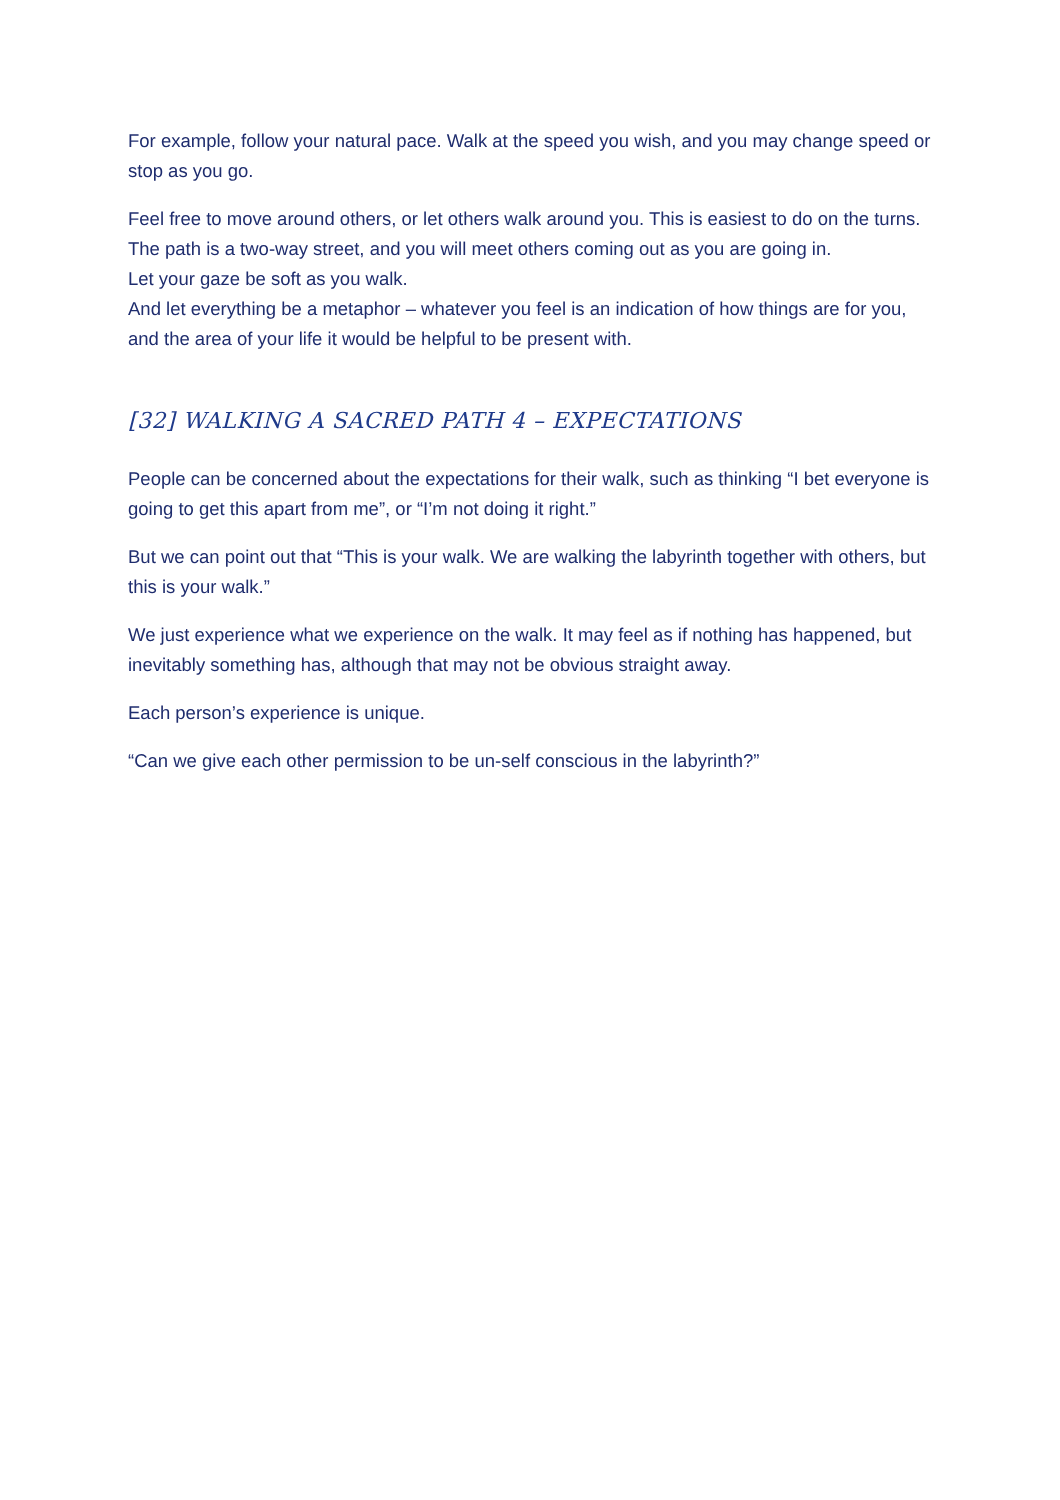For example, follow your natural pace. Walk at the speed you wish, and you may change speed or stop as you go.
Feel free to move around others, or let others walk around you. This is easiest to do on the turns.
The path is a two-way street, and you will meet others coming out as you are going in.
Let your gaze be soft as you walk.
And let everything be a metaphor – whatever you feel is an indication of how things are for you, and the area of your life it would be helpful to be present with.
[32] WALKING A SACRED PATH 4 – EXPECTATIONS
People can be concerned about the expectations for their walk, such as thinking “I bet everyone is going to get this apart from me”, or “I’m not doing it right.”
But we can point out that “This is your walk. We are walking the labyrinth together with others, but this is your walk.”
We just experience what we experience on the walk. It may feel as if nothing has happened, but inevitably something has, although that may not be obvious straight away.
Each person’s experience is unique.
“Can we give each other permission to be un-self conscious in the labyrinth?”